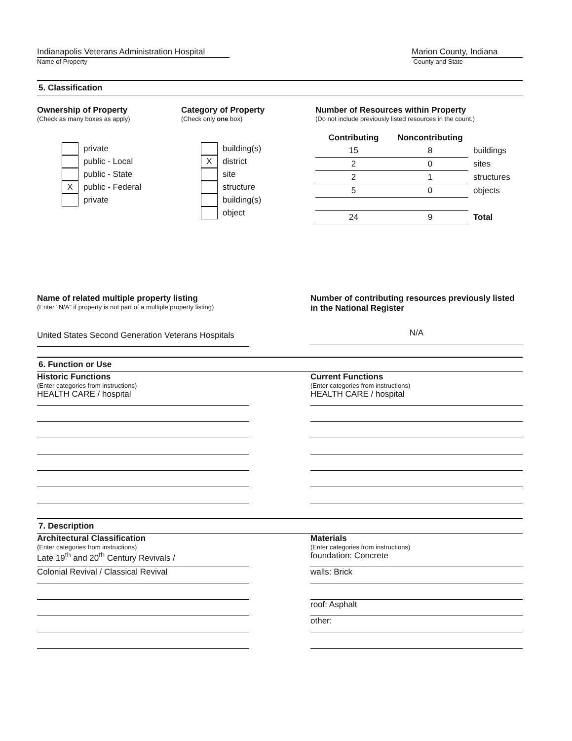Indianapolis Veterans Administration Hospital
Name of Property
Marion County, Indiana
County and State
5. Classification
Ownership of Property
(Check as many boxes as apply)
private
public - Local
public - State
Xpublic - Federal
private
Category of Property
(Check only one box)
building(s)
Xdistrict
site
structure
building(s)
object
Number of Resources within Property
(Do not include previously listed resources in the count.)
| Contributing | Noncontributing | |
| --- | --- | --- |
| 15 | 8 | buildings |
| 2 | 0 | sites |
| 2 | 1 | structures |
| 5 | 0 | objects |
| 24 | 9 | Total |
Name of related multiple property listing
(Enter "N/A" if property is not part of a multiple property listing)
United States Second Generation Veterans Hospitals
Number of contributing resources previously listed in the National Register
N/A
6. Function or Use
Historic Functions
(Enter categories from instructions)
HEALTH CARE / hospital
Current Functions
(Enter categories from instructions)
HEALTH CARE / hospital
7. Description
Architectural Classification
(Enter categories from instructions)
Late 19<sup>th</sup> and 20<sup>th</sup> Century Revivals /
Colonial Revival / Classical Revival
Materials
(Enter categories from instructions)
foundation: Concrete
walls: Brick
roof: Asphalt
other: